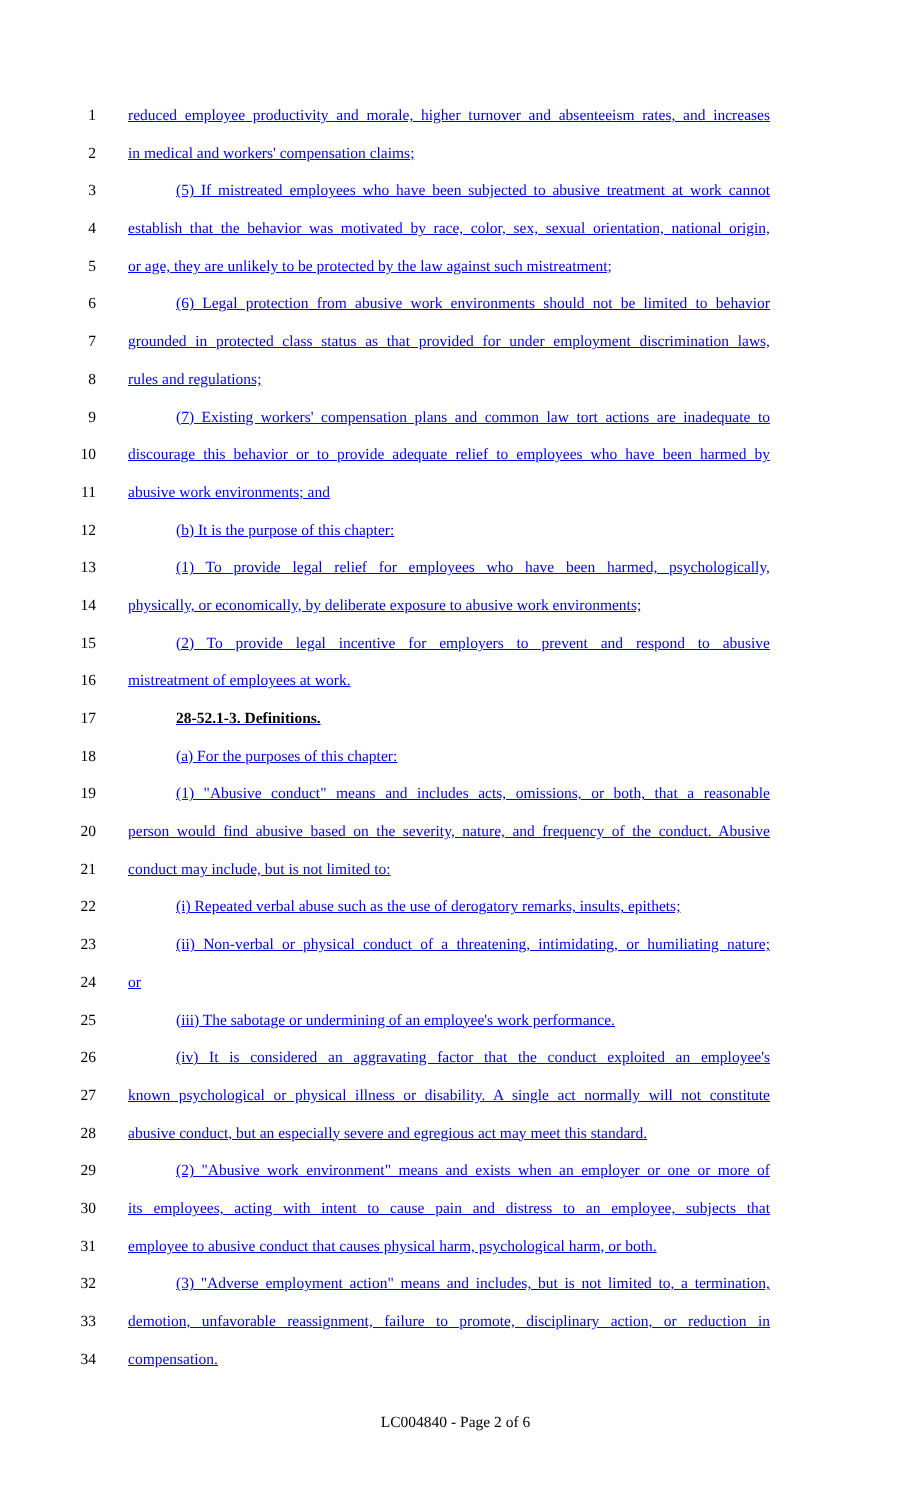1 reduced employee productivity and morale, higher turnover and absenteeism rates, and increases
2 in medical and workers' compensation claims;
3 (5) If mistreated employees who have been subjected to abusive treatment at work cannot
4 establish that the behavior was motivated by race, color, sex, sexual orientation, national origin,
5 or age, they are unlikely to be protected by the law against such mistreatment;
6 (6) Legal protection from abusive work environments should not be limited to behavior
7 grounded in protected class status as that provided for under employment discrimination laws,
8 rules and regulations;
9 (7) Existing workers' compensation plans and common law tort actions are inadequate to
10 discourage this behavior or to provide adequate relief to employees who have been harmed by
11 abusive work environments; and
12 (b) It is the purpose of this chapter:
13 (1) To provide legal relief for employees who have been harmed, psychologically,
14 physically, or economically, by deliberate exposure to abusive work environments;
15 (2) To provide legal incentive for employers to prevent and respond to abusive
16 mistreatment of employees at work.
17 28-52.1-3. Definitions.
18 (a) For the purposes of this chapter:
19 (1) "Abusive conduct" means and includes acts, omissions, or both, that a reasonable
20 person would find abusive based on the severity, nature, and frequency of the conduct. Abusive
21 conduct may include, but is not limited to:
22 (i) Repeated verbal abuse such as the use of derogatory remarks, insults, epithets;
23 (ii) Non-verbal or physical conduct of a threatening, intimidating, or humiliating nature;
24 or
25 (iii) The sabotage or undermining of an employee's work performance.
26 (iv) It is considered an aggravating factor that the conduct exploited an employee's
27 known psychological or physical illness or disability. A single act normally will not constitute
28 abusive conduct, but an especially severe and egregious act may meet this standard.
29 (2) "Abusive work environment" means and exists when an employer or one or more of
30 its employees, acting with intent to cause pain and distress to an employee, subjects that
31 employee to abusive conduct that causes physical harm, psychological harm, or both.
32 (3) "Adverse employment action" means and includes, but is not limited to, a termination,
33 demotion, unfavorable reassignment, failure to promote, disciplinary action, or reduction in
34 compensation.
LC004840 - Page 2 of 6